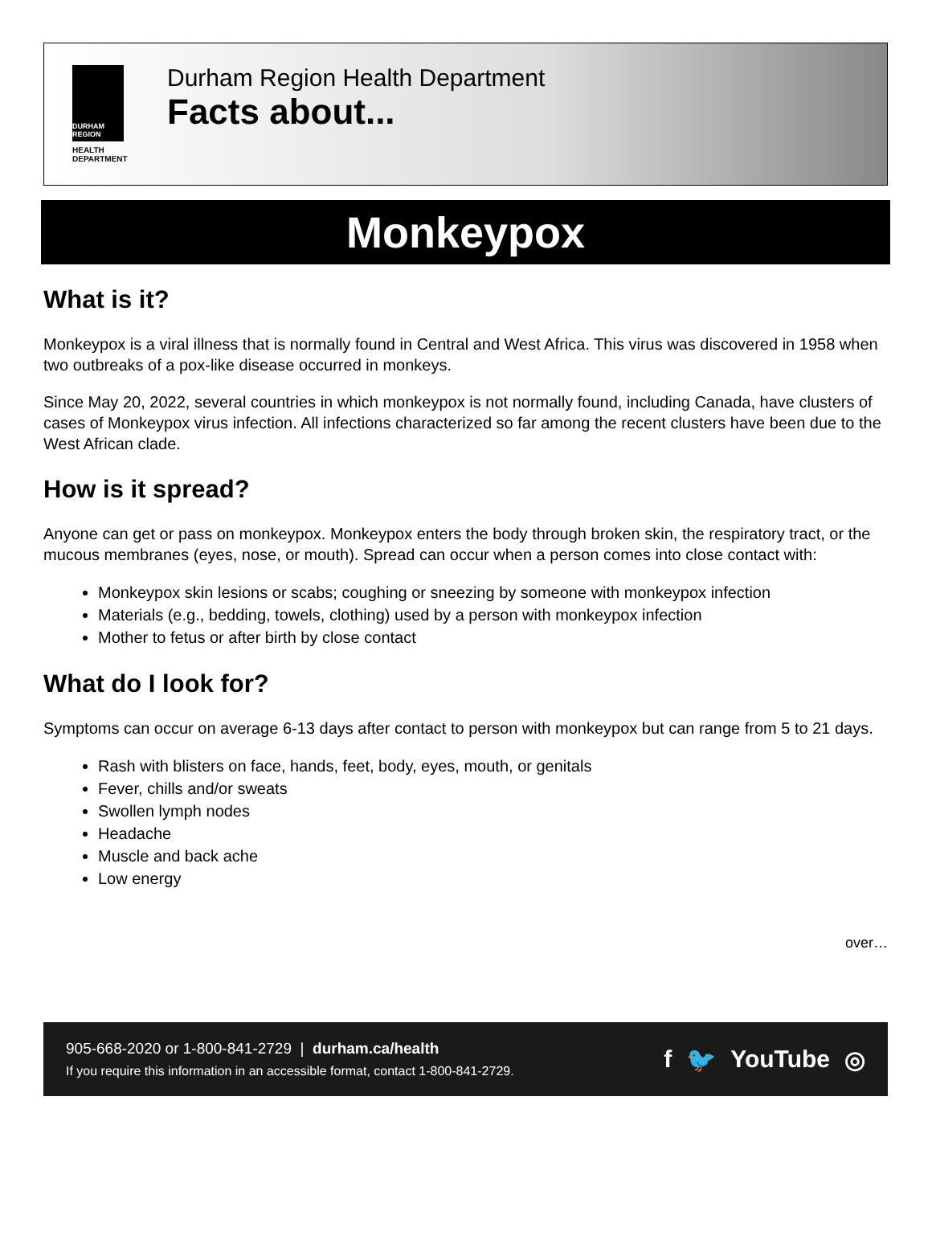DURHAM REGION
HEALTH
DEPARTMENT
Durham Region Health Department
Facts about...
Monkeypox
What is it?
Monkeypox is a viral illness that is normally found in Central and West Africa. This virus was discovered in 1958 when two outbreaks of a pox-like disease occurred in monkeys.
Since May 20, 2022, several countries in which monkeypox is not normally found, including Canada, have clusters of cases of Monkeypox virus infection. All infections characterized so far among the recent clusters have been due to the West African clade.
How is it spread?
Anyone can get or pass on monkeypox. Monkeypox enters the body through broken skin, the respiratory tract, or the mucous membranes (eyes, nose, or mouth). Spread can occur when a person comes into close contact with:
Monkeypox skin lesions or scabs; coughing or sneezing by someone with monkeypox infection
Materials (e.g., bedding, towels, clothing) used by a person with monkeypox infection
Mother to fetus or after birth by close contact
What do I look for?
Symptoms can occur on average 6-13 days after contact to person with monkeypox but can range from 5 to 21 days.
Rash with blisters on face, hands, feet, body, eyes, mouth, or genitals
Fever, chills and/or sweats
Swollen lymph nodes
Headache
Muscle and back ache
Low energy
over…
905-668-2020 or 1-800-841-2729 | durham.ca/health
If you require this information in an accessible format, contact 1-800-841-2729.
f 🐦 YouTube ◎